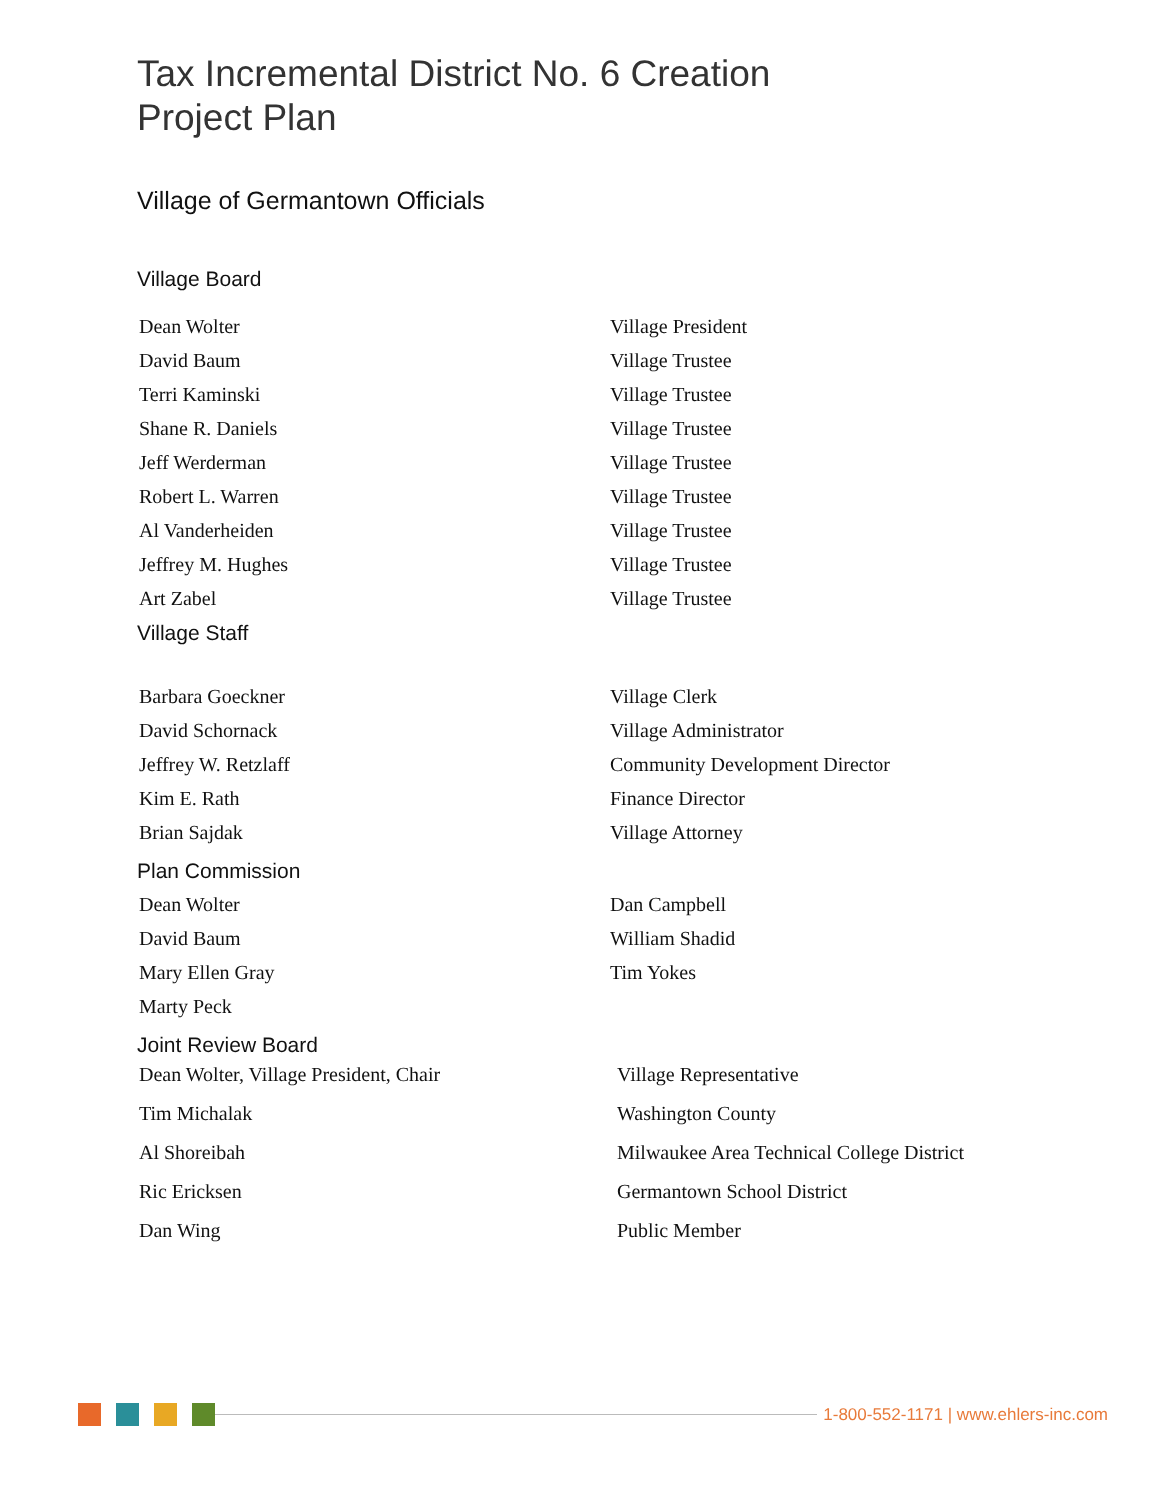Tax Incremental District No. 6 Creation
Project Plan
Village of Germantown Officials
Village Board
| Dean Wolter | Village President |
| David Baum | Village Trustee |
| Terri Kaminski | Village Trustee |
| Shane R. Daniels | Village Trustee |
| Jeff Werderman | Village Trustee |
| Robert L. Warren | Village Trustee |
| Al Vanderheiden | Village Trustee |
| Jeffrey M. Hughes | Village Trustee |
| Art Zabel | Village Trustee |
Village Staff
| Barbara Goeckner | Village Clerk |
| David Schornack | Village Administrator |
| Jeffrey W. Retzlaff | Community Development Director |
| Kim E. Rath | Finance Director |
| Brian Sajdak | Village Attorney |
Plan Commission
| Dean Wolter | Dan Campbell |
| David Baum | William Shadid |
| Mary Ellen Gray | Tim Yokes |
| Marty Peck | |
Joint Review Board
| Dean Wolter, Village President, Chair | Village Representative |
| Tim Michalak | Washington County |
| Al Shoreibah | Milwaukee Area Technical College District |
| Ric Ericksen | Germantown School District |
| Dan Wing | Public Member |
1-800-552-1171 | www.ehlers-inc.com